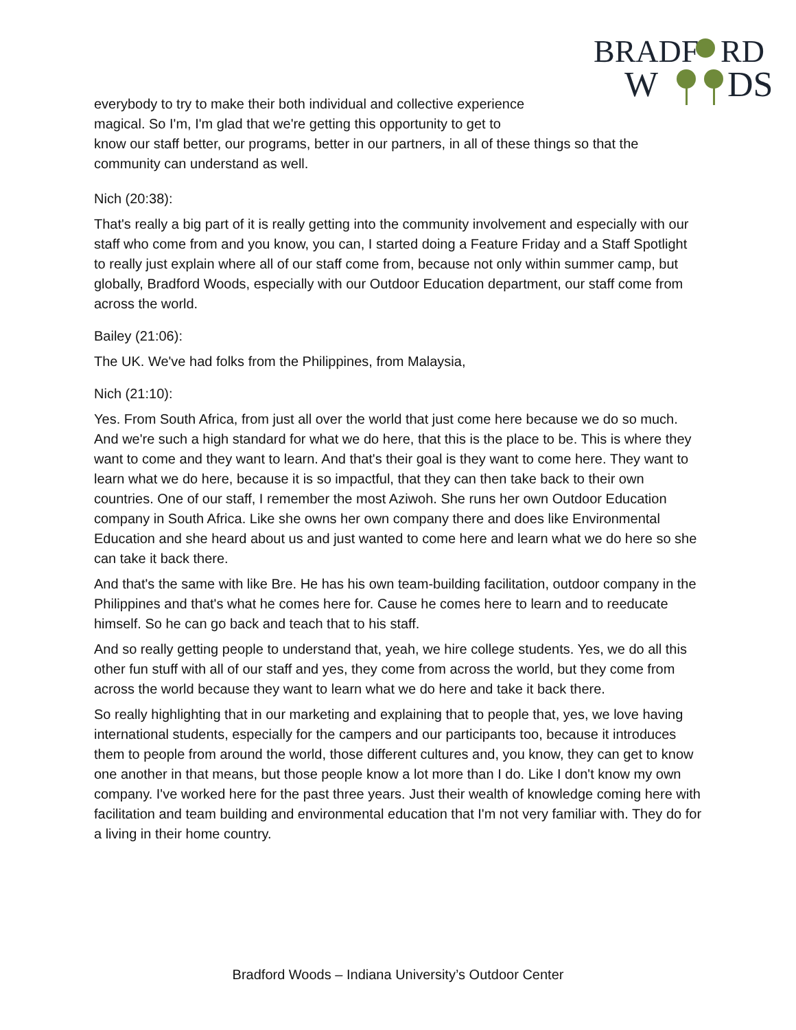BRADF
RD
W
DS
everybody to try to make their both individual and collective experience magical. So I'm, I'm glad that we're getting this opportunity to get to
know our staff better, our programs, better in our partners, in all of these things so that the community can understand as well.
Nich (20:38):
That's really a big part of it is really getting into the community involvement and especially with our staff who come from and you know, you can, I started doing a Feature Friday and a Staff Spotlight to really just explain where all of our staff come from, because not only within summer camp, but globally, Bradford Woods, especially with our Outdoor Education department, our staff come from across the world.
Bailey (21:06):
The UK. We've had folks from the Philippines, from Malaysia,
Nich (21:10):
Yes. From South Africa, from just all over the world that just come here because we do so much. And we're such a high standard for what we do here, that this is the place to be. This is where they want to come and they want to learn. And that's their goal is they want to come here. They want to learn what we do here, because it is so impactful, that they can then take back to their own countries. One of our staff, I remember the most Aziwoh. She runs her own Outdoor Education company in South Africa. Like she owns her own company there and does like Environmental Education and she heard about us and just wanted to come here and learn what we do here so she can take it back there.
And that's the same with like Bre. He has his own team-building facilitation, outdoor company in the Philippines and that's what he comes here for. Cause he comes here to learn and to reeducate himself. So he can go back and teach that to his staff.
And so really getting people to understand that, yeah, we hire college students. Yes, we do all this other fun stuff with all of our staff and yes, they come from across the world, but they come from across the world because they want to learn what we do here and take it back there.
So really highlighting that in our marketing and explaining that to people that, yes, we love having international students, especially for the campers and our participants too, because it introduces them to people from around the world, those different cultures and, you know, they can get to know one another in that means, but those people know a lot more than I do. Like I don't know my own company. I've worked here for the past three years. Just their wealth of knowledge coming here with facilitation and team building and environmental education that I'm not very familiar with. They do for a living in their home country.
Bradford Woods – Indiana University’s Outdoor Center